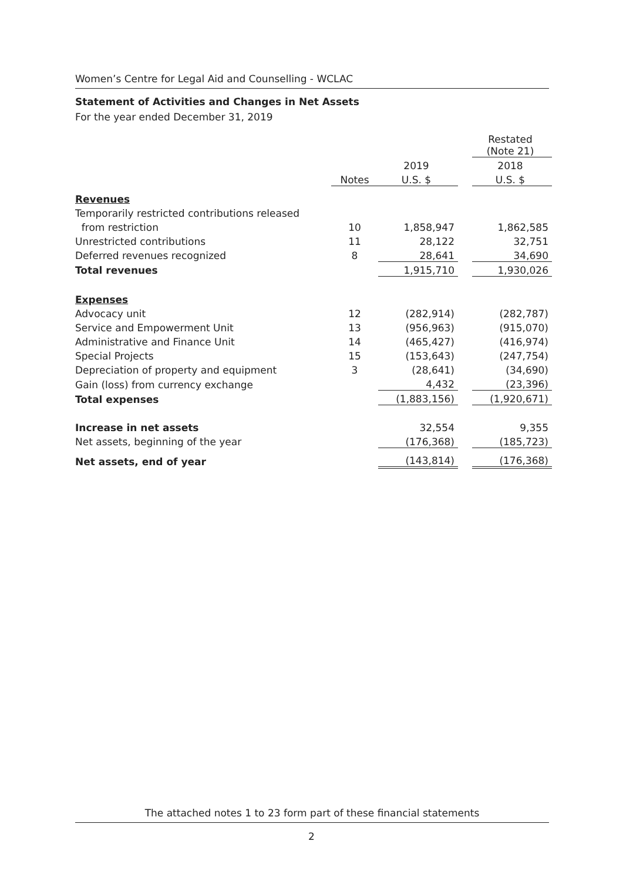Women’s Centre for Legal Aid and Counselling - WCLAC
Statement of Activities and Changes in Net Assets
For the year ended December 31, 2019
| | | | | Restated (Note 21) |
| | | 2019 | | 2018 |
| | Notes | U.S. $ | | U.S. $ |
| Revenues | | | | |
| Temporarily restricted contributions released | | | | |
| from restriction | 10 | 1,858,947 | | 1,862,585 |
| Unrestricted contributions | 11 | 28,122 | | 32,751 |
| Deferred revenues recognized | 8 | 28,641 | | 34,690 |
| Total revenues | | 1,915,710 | | 1,930,026 |
| Expenses | | | | |
| Advocacy unit | 12 | (282,914) | | (282,787) |
| Service and Empowerment Unit | 13 | (956,963) | | (915,070) |
| Administrative and Finance Unit | 14 | (465,427) | | (416,974) |
| Special Projects | 15 | (153,643) | | (247,754) |
| Depreciation of property and equipment | 3 | (28,641) | | (34,690) |
| Gain (loss) from currency exchange | | 4,432 | | (23,396) |
| Total expenses | | (1,883,156) | | (1,920,671) |
| Increase in net assets | | 32,554 | | 9,355 |
| Net assets, beginning of the year | | (176,368) | | (185,723) |
| Net assets, end of year | | (143,814) | | (176,368) |
The attached notes 1 to 23 form part of these financial statements
2